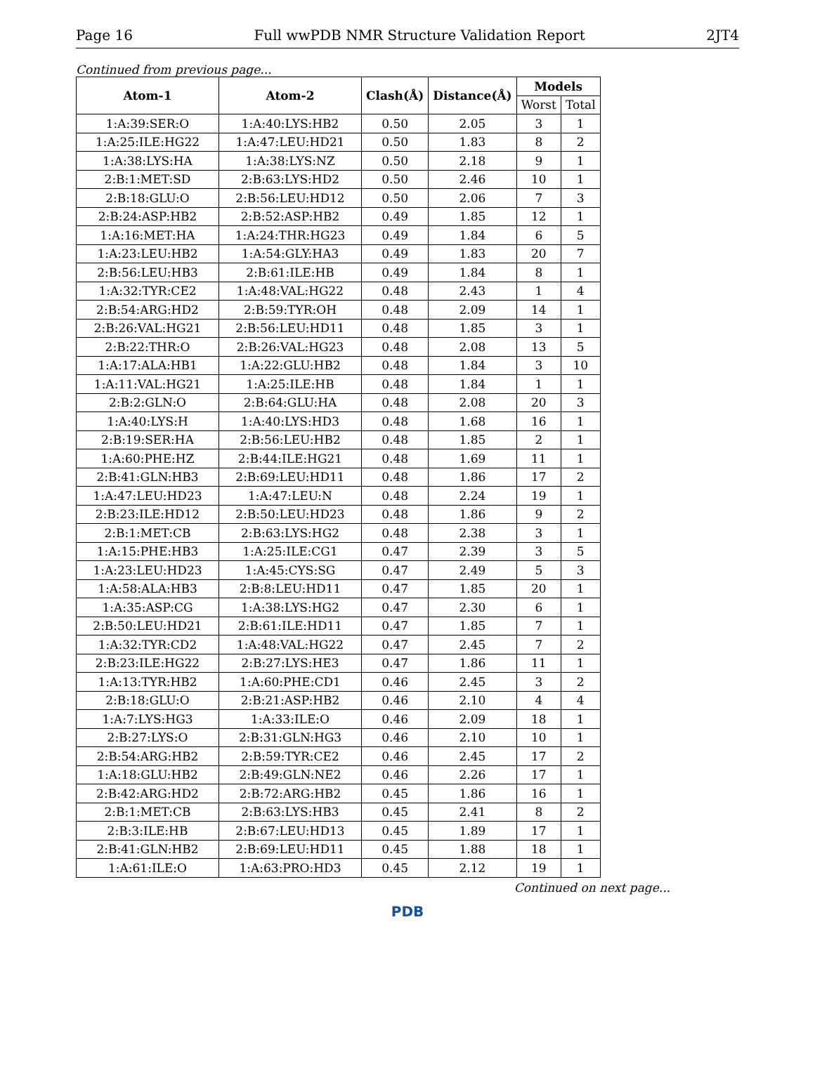Page 16 Full wwPDB NMR Structure Validation Report 2JT4
Continued from previous page...
| Atom-1 | Atom-2 | Clash(Å) | Distance(Å) | Models | |
| --- | --- | --- | --- | --- | --- |
| | | | | Worst | Total |
| 1:A:39:SER:O | 1:A:40:LYS:HB2 | 0.50 | 2.05 | 3 | 1 |
| 1:A:25:ILE:HG22 | 1:A:47:LEU:HD21 | 0.50 | 1.83 | 8 | 2 |
| 1:A:38:LYS:HA | 1:A:38:LYS:NZ | 0.50 | 2.18 | 9 | 1 |
| 2:B:1:MET:SD | 2:B:63:LYS:HD2 | 0.50 | 2.46 | 10 | 1 |
| 2:B:18:GLU:O | 2:B:56:LEU:HD12 | 0.50 | 2.06 | 7 | 3 |
| 2:B:24:ASP:HB2 | 2:B:52:ASP:HB2 | 0.49 | 1.85 | 12 | 1 |
| 1:A:16:MET:HA | 1:A:24:THR:HG23 | 0.49 | 1.84 | 6 | 5 |
| 1:A:23:LEU:HB2 | 1:A:54:GLY:HA3 | 0.49 | 1.83 | 20 | 7 |
| 2:B:56:LEU:HB3 | 2:B:61:ILE:HB | 0.49 | 1.84 | 8 | 1 |
| 1:A:32:TYR:CE2 | 1:A:48:VAL:HG22 | 0.48 | 2.43 | 1 | 4 |
| 2:B:54:ARG:HD2 | 2:B:59:TYR:OH | 0.48 | 2.09 | 14 | 1 |
| 2:B:26:VAL:HG21 | 2:B:56:LEU:HD11 | 0.48 | 1.85 | 3 | 1 |
| 2:B:22:THR:O | 2:B:26:VAL:HG23 | 0.48 | 2.08 | 13 | 5 |
| 1:A:17:ALA:HB1 | 1:A:22:GLU:HB2 | 0.48 | 1.84 | 3 | 10 |
| 1:A:11:VAL:HG21 | 1:A:25:ILE:HB | 0.48 | 1.84 | 1 | 1 |
| 2:B:2:GLN:O | 2:B:64:GLU:HA | 0.48 | 2.08 | 20 | 3 |
| 1:A:40:LYS:H | 1:A:40:LYS:HD3 | 0.48 | 1.68 | 16 | 1 |
| 2:B:19:SER:HA | 2:B:56:LEU:HB2 | 0.48 | 1.85 | 2 | 1 |
| 1:A:60:PHE:HZ | 2:B:44:ILE:HG21 | 0.48 | 1.69 | 11 | 1 |
| 2:B:41:GLN:HB3 | 2:B:69:LEU:HD11 | 0.48 | 1.86 | 17 | 2 |
| 1:A:47:LEU:HD23 | 1:A:47:LEU:N | 0.48 | 2.24 | 19 | 1 |
| 2:B:23:ILE:HD12 | 2:B:50:LEU:HD23 | 0.48 | 1.86 | 9 | 2 |
| 2:B:1:MET:CB | 2:B:63:LYS:HG2 | 0.48 | 2.38 | 3 | 1 |
| 1:A:15:PHE:HB3 | 1:A:25:ILE:CG1 | 0.47 | 2.39 | 3 | 5 |
| 1:A:23:LEU:HD23 | 1:A:45:CYS:SG | 0.47 | 2.49 | 5 | 3 |
| 1:A:58:ALA:HB3 | 2:B:8:LEU:HD11 | 0.47 | 1.85 | 20 | 1 |
| 1:A:35:ASP:CG | 1:A:38:LYS:HG2 | 0.47 | 2.30 | 6 | 1 |
| 2:B:50:LEU:HD21 | 2:B:61:ILE:HD11 | 0.47 | 1.85 | 7 | 1 |
| 1:A:32:TYR:CD2 | 1:A:48:VAL:HG22 | 0.47 | 2.45 | 7 | 2 |
| 2:B:23:ILE:HG22 | 2:B:27:LYS:HE3 | 0.47 | 1.86 | 11 | 1 |
| 1:A:13:TYR:HB2 | 1:A:60:PHE:CD1 | 0.46 | 2.45 | 3 | 2 |
| 2:B:18:GLU:O | 2:B:21:ASP:HB2 | 0.46 | 2.10 | 4 | 4 |
| 1:A:7:LYS:HG3 | 1:A:33:ILE:O | 0.46 | 2.09 | 18 | 1 |
| 2:B:27:LYS:O | 2:B:31:GLN:HG3 | 0.46 | 2.10 | 10 | 1 |
| 2:B:54:ARG:HB2 | 2:B:59:TYR:CE2 | 0.46 | 2.45 | 17 | 2 |
| 1:A:18:GLU:HB2 | 2:B:49:GLN:NE2 | 0.46 | 2.26 | 17 | 1 |
| 2:B:42:ARG:HD2 | 2:B:72:ARG:HB2 | 0.45 | 1.86 | 16 | 1 |
| 2:B:1:MET:CB | 2:B:63:LYS:HB3 | 0.45 | 2.41 | 8 | 2 |
| 2:B:3:ILE:HB | 2:B:67:LEU:HD13 | 0.45 | 1.89 | 17 | 1 |
| 2:B:41:GLN:HB2 | 2:B:69:LEU:HD11 | 0.45 | 1.88 | 18 | 1 |
| 1:A:61:ILE:O | 1:A:63:PRO:HD3 | 0.45 | 2.12 | 19 | 1 |
Continued on next page...
PDB